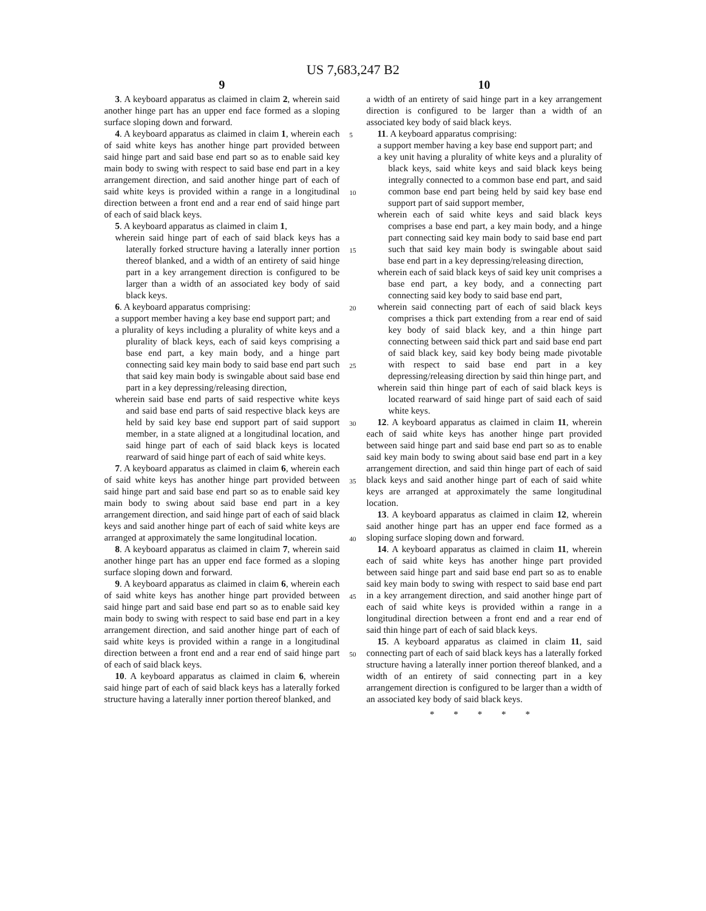US 7,683,247 B2
9
3. A keyboard apparatus as claimed in claim 2, wherein said another hinge part has an upper end face formed as a sloping surface sloping down and forward.
4. A keyboard apparatus as claimed in claim 1, wherein each of said white keys has another hinge part provided between said hinge part and said base end part so as to enable said key main body to swing with respect to said base end part in a key arrangement direction, and said another hinge part of each of said white keys is provided within a range in a longitudinal direction between a front end and a rear end of said hinge part of each of said black keys.
5. A keyboard apparatus as claimed in claim 1,
wherein said hinge part of each of said black keys has a laterally forked structure having a laterally inner portion thereof blanked, and a width of an entirety of said hinge part in a key arrangement direction is configured to be larger than a width of an associated key body of said black keys.
6. A keyboard apparatus comprising:
a support member having a key base end support part; and
a plurality of keys including a plurality of white keys and a plurality of black keys, each of said keys comprising a base end part, a key main body, and a hinge part connecting said key main body to said base end part such that said key main body is swingable about said base end part in a key depressing/releasing direction,
wherein said base end parts of said respective white keys and said base end parts of said respective black keys are held by said key base end support part of said support member, in a state aligned at a longitudinal location, and said hinge part of each of said black keys is located rearward of said hinge part of each of said white keys.
7. A keyboard apparatus as claimed in claim 6, wherein each of said white keys has another hinge part provided between said hinge part and said base end part so as to enable said key main body to swing about said base end part in a key arrangement direction, and said hinge part of each of said black keys and said another hinge part of each of said white keys are arranged at approximately the same longitudinal location.
8. A keyboard apparatus as claimed in claim 7, wherein said another hinge part has an upper end face formed as a sloping surface sloping down and forward.
9. A keyboard apparatus as claimed in claim 6, wherein each of said white keys has another hinge part provided between said hinge part and said base end part so as to enable said key main body to swing with respect to said base end part in a key arrangement direction, and said another hinge part of each of said white keys is provided within a range in a longitudinal direction between a front end and a rear end of said hinge part of each of said black keys.
10. A keyboard apparatus as claimed in claim 6, wherein said hinge part of each of said black keys has a laterally forked structure having a laterally inner portion thereof blanked, and
5
10
15
20
25
30
35
40
45
50
10
a width of an entirety of said hinge part in a key arrangement direction is configured to be larger than a width of an associated key body of said black keys.
11. A keyboard apparatus comprising:
a support member having a key base end support part; and
a key unit having a plurality of white keys and a plurality of black keys, said white keys and said black keys being integrally connected to a common base end part, and said common base end part being held by said key base end support part of said support member,
wherein each of said white keys and said black keys comprises a base end part, a key main body, and a hinge part connecting said key main body to said base end part such that said key main body is swingable about said base end part in a key depressing/releasing direction,
wherein each of said black keys of said key unit comprises a base end part, a key body, and a connecting part connecting said key body to said base end part,
wherein said connecting part of each of said black keys comprises a thick part extending from a rear end of said key body of said black key, and a thin hinge part connecting between said thick part and said base end part of said black key, said key body being made pivotable with respect to said base end part in a key depressing/releasing direction by said thin hinge part, and
wherein said thin hinge part of each of said black keys is located rearward of said hinge part of said each of said white keys.
12. A keyboard apparatus as claimed in claim 11, wherein each of said white keys has another hinge part provided between said hinge part and said base end part so as to enable said key main body to swing about said base end part in a key arrangement direction, and said thin hinge part of each of said black keys and said another hinge part of each of said white keys are arranged at approximately the same longitudinal location.
13. A keyboard apparatus as claimed in claim 12, wherein said another hinge part has an upper end face formed as a sloping surface sloping down and forward.
14. A keyboard apparatus as claimed in claim 11, wherein each of said white keys has another hinge part provided between said hinge part and said base end part so as to enable said key main body to swing with respect to said base end part in a key arrangement direction, and said another hinge part of each of said white keys is provided within a range in a longitudinal direction between a front end and a rear end of said thin hinge part of each of said black keys.
15. A keyboard apparatus as claimed in claim 11, said connecting part of each of said black keys has a laterally forked structure having a laterally inner portion thereof blanked, and a width of an entirety of said connecting part in a key arrangement direction is configured to be larger than a width of an associated key body of said black keys.
* * * * *